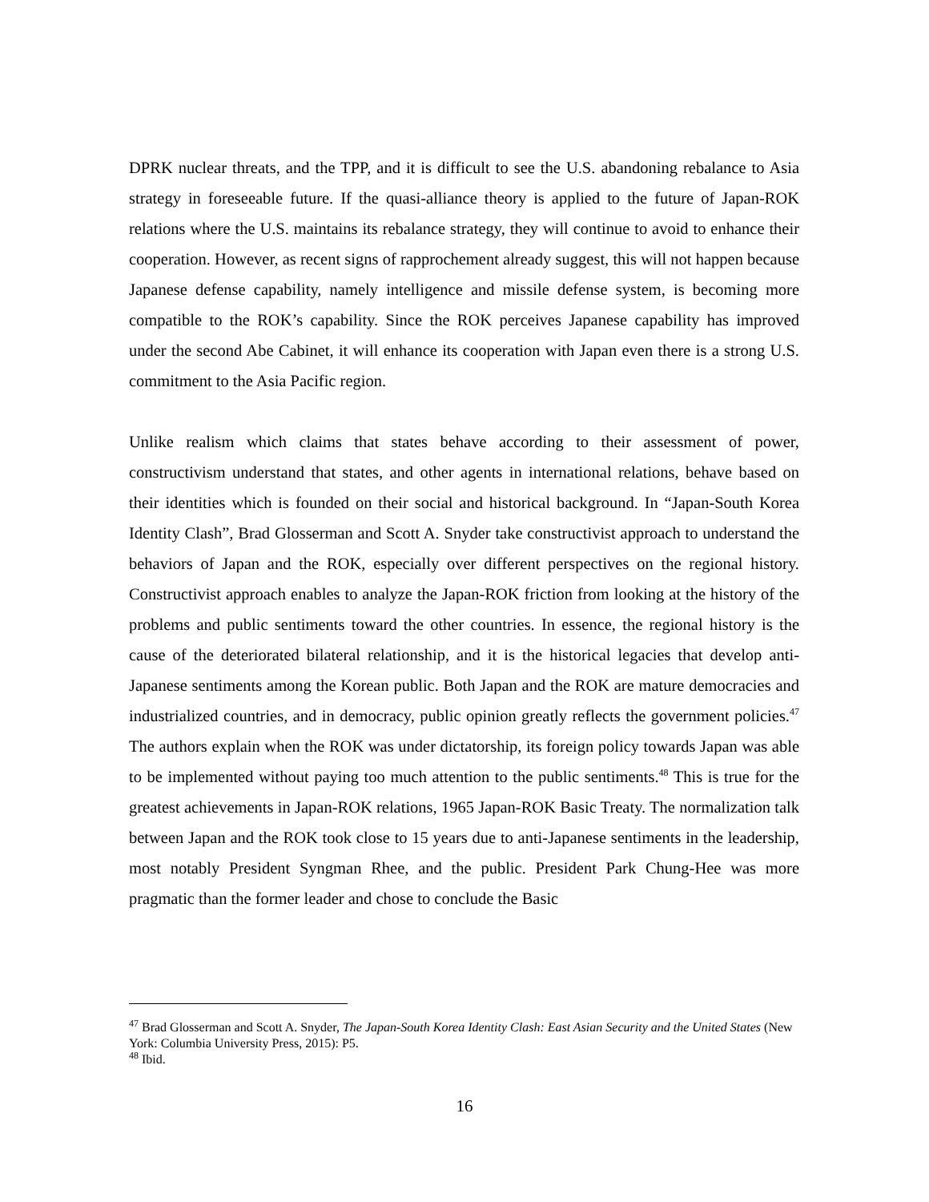DPRK nuclear threats, and the TPP, and it is difficult to see the U.S. abandoning rebalance to Asia strategy in foreseeable future. If the quasi-alliance theory is applied to the future of Japan-ROK relations where the U.S. maintains its rebalance strategy, they will continue to avoid to enhance their cooperation. However, as recent signs of rapprochement already suggest, this will not happen because Japanese defense capability, namely intelligence and missile defense system, is becoming more compatible to the ROK’s capability. Since the ROK perceives Japanese capability has improved under the second Abe Cabinet, it will enhance its cooperation with Japan even there is a strong U.S. commitment to the Asia Pacific region.
Unlike realism which claims that states behave according to their assessment of power, constructivism understand that states, and other agents in international relations, behave based on their identities which is founded on their social and historical background. In “Japan-South Korea Identity Clash”, Brad Glosserman and Scott A. Snyder take constructivist approach to understand the behaviors of Japan and the ROK, especially over different perspectives on the regional history. Constructivist approach enables to analyze the Japan-ROK friction from looking at the history of the problems and public sentiments toward the other countries. In essence, the regional history is the cause of the deteriorated bilateral relationship, and it is the historical legacies that develop anti-Japanese sentiments among the Korean public. Both Japan and the ROK are mature democracies and industrialized countries, and in democracy, public opinion greatly reflects the government policies.<sup>47</sup> The authors explain when the ROK was under dictatorship, its foreign policy towards Japan was able to be implemented without paying too much attention to the public sentiments.<sup>48</sup> This is true for the greatest achievements in Japan-ROK relations, 1965 Japan-ROK Basic Treaty. The normalization talk between Japan and the ROK took close to 15 years due to anti-Japanese sentiments in the leadership, most notably President Syngman Rhee, and the public. President Park Chung-Hee was more pragmatic than the former leader and chose to conclude the Basic
<sup>47</sup> Brad Glosserman and Scott A. Snyder, The Japan-South Korea Identity Clash: East Asian Security and the United States (New York: Columbia University Press, 2015): P5.
<sup>48</sup> Ibid.
16